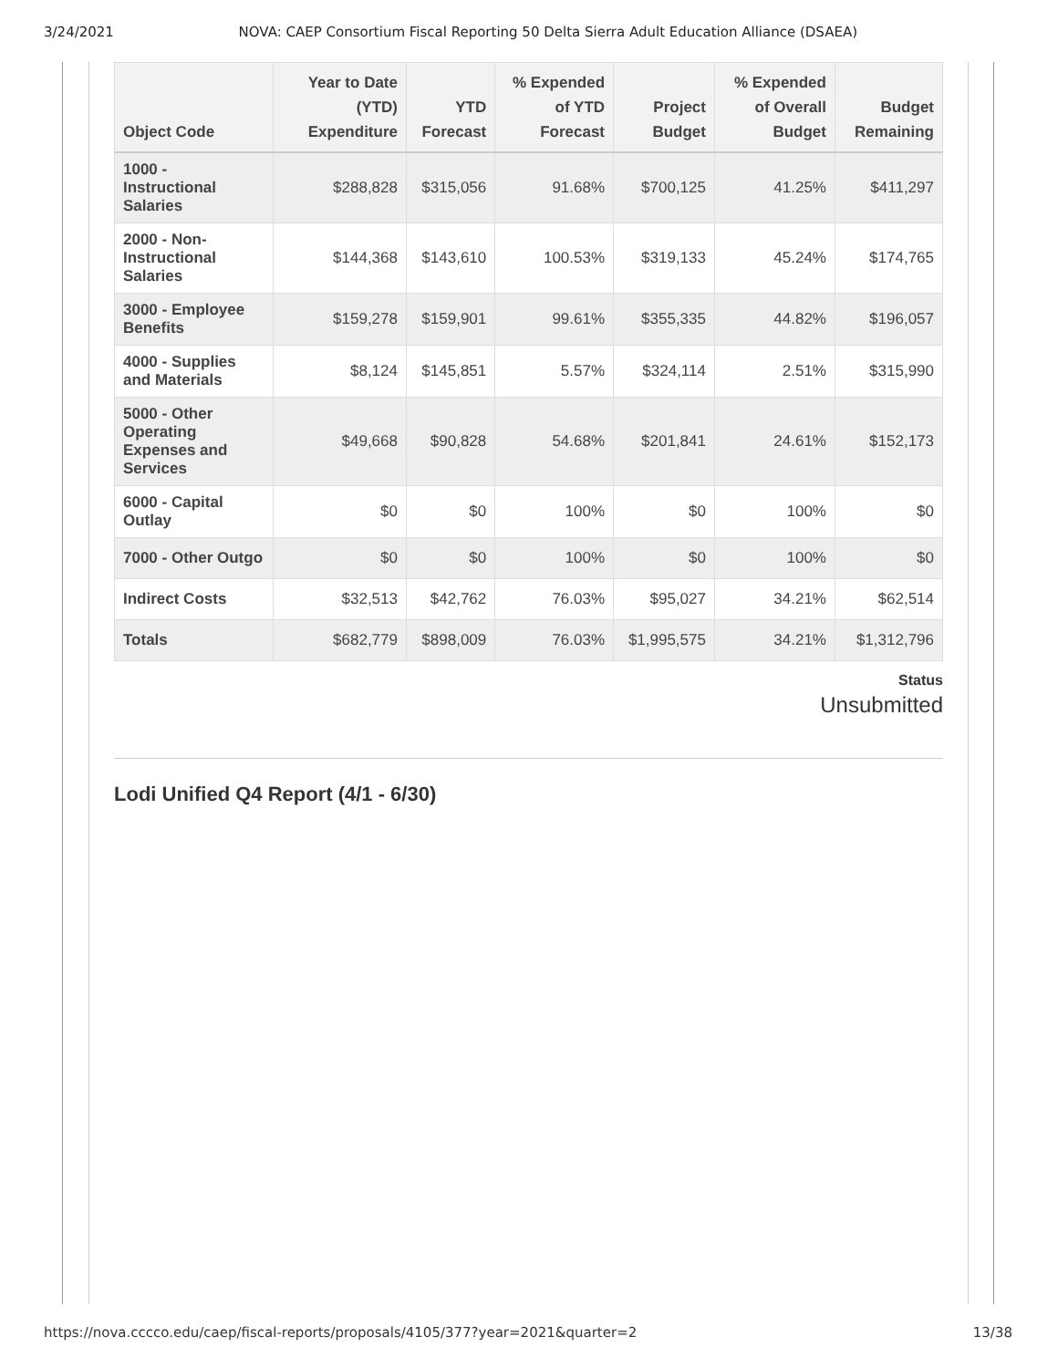3/24/2021 NOVA: CAEP Consortium Fiscal Reporting 50 Delta Sierra Adult Education Alliance (DSAEA)
| Object Code | Year to Date (YTD) Expenditure | YTD Forecast | % Expended of YTD Forecast | Project Budget | % Expended of Overall Budget | Budget Remaining |
| --- | --- | --- | --- | --- | --- | --- |
| 1000 - Instructional Salaries | $288,828 | $315,056 | 91.68% | $700,125 | 41.25% | $411,297 |
| 2000 - Non-Instructional Salaries | $144,368 | $143,610 | 100.53% | $319,133 | 45.24% | $174,765 |
| 3000 - Employee Benefits | $159,278 | $159,901 | 99.61% | $355,335 | 44.82% | $196,057 |
| 4000 - Supplies and Materials | $8,124 | $145,851 | 5.57% | $324,114 | 2.51% | $315,990 |
| 5000 - Other Operating Expenses and Services | $49,668 | $90,828 | 54.68% | $201,841 | 24.61% | $152,173 |
| 6000 - Capital Outlay | $0 | $0 | 100% | $0 | 100% | $0 |
| 7000 - Other Outgo | $0 | $0 | 100% | $0 | 100% | $0 |
| Indirect Costs | $32,513 | $42,762 | 76.03% | $95,027 | 34.21% | $62,514 |
| Totals | $682,779 | $898,009 | 76.03% | $1,995,575 | 34.21% | $1,312,796 |
Status
Unsubmitted
Lodi Unified Q4 Report (4/1 - 6/30)
https://nova.cccco.edu/caep/fiscal-reports/proposals/4105/377?year=2021&quarter=2 13/38